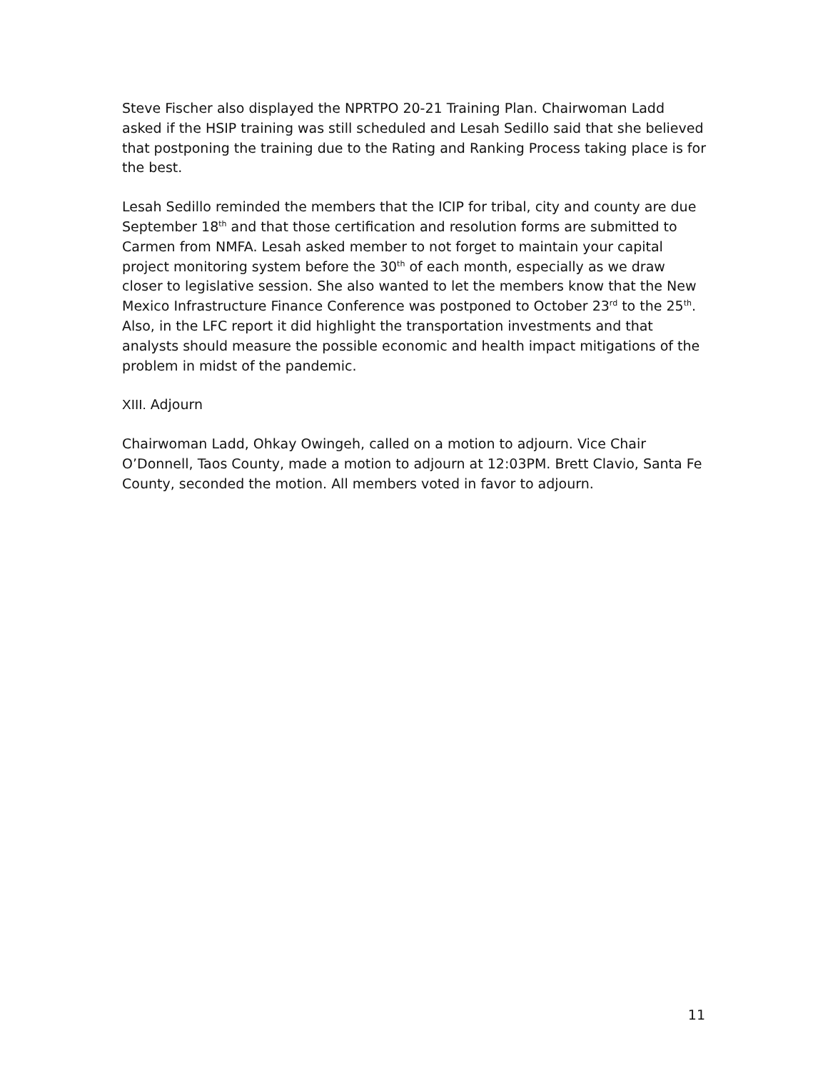Steve Fischer also displayed the NPRTPO 20-21 Training Plan. Chairwoman Ladd asked if the HSIP training was still scheduled and Lesah Sedillo said that she believed that postponing the training due to the Rating and Ranking Process taking place is for the best.
Lesah Sedillo reminded the members that the ICIP for tribal, city and county are due September 18<sup>th</sup> and that those certification and resolution forms are submitted to Carmen from NMFA. Lesah asked member to not forget to maintain your capital project monitoring system before the 30<sup>th</sup> of each month, especially as we draw closer to legislative session. She also wanted to let the members know that the New Mexico Infrastructure Finance Conference was postponed to October 23<sup>rd</sup> to the 25<sup>th</sup>. Also, in the LFC report it did highlight the transportation investments and that analysts should measure the possible economic and health impact mitigations of the problem in midst of the pandemic.
XIII. Adjourn
Chairwoman Ladd, Ohkay Owingeh, called on a motion to adjourn. Vice Chair O’Donnell, Taos County, made a motion to adjourn at 12:03PM. Brett Clavio, Santa Fe County, seconded the motion. All members voted in favor to adjourn.
11